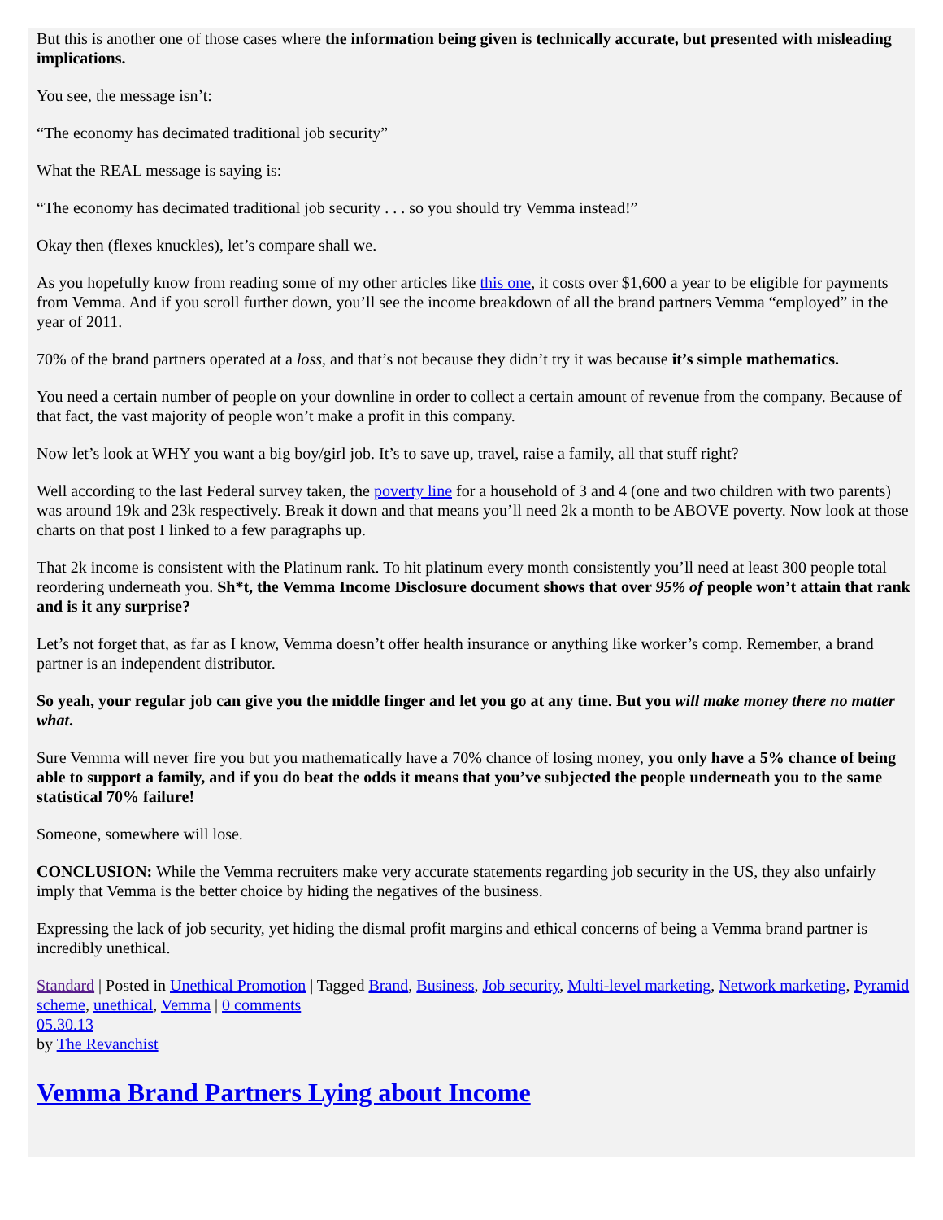But this is another one of those cases where the information being given is technically accurate, but presented with misleading implications.
You see, the message isn’t:
“The economy has decimated traditional job security”
What the REAL message is saying is:
“The economy has decimated traditional job security . . . so you should try Vemma instead!”
Okay then (flexes knuckles), let’s compare shall we.
As you hopefully know from reading some of my other articles like this one, it costs over $1,600 a year to be eligible for payments from Vemma. And if you scroll further down, you’ll see the income breakdown of all the brand partners Vemma “employed” in the year of 2011.
70% of the brand partners operated at a loss, and that’s not because they didn’t try it was because it’s simple mathematics.
You need a certain number of people on your downline in order to collect a certain amount of revenue from the company. Because of that fact, the vast majority of people won’t make a profit in this company.
Now let’s look at WHY you want a big boy/girl job. It’s to save up, travel, raise a family, all that stuff right?
Well according to the last Federal survey taken, the poverty line for a household of 3 and 4 (one and two children with two parents) was around 19k and 23k respectively. Break it down and that means you’ll need 2k a month to be ABOVE poverty. Now look at those charts on that post I linked to a few paragraphs up.
That 2k income is consistent with the Platinum rank. To hit platinum every month consistently you’ll need at least 300 people total reordering underneath you. Sh*t, the Vemma Income Disclosure document shows that over 95% of people won’t attain that rank and is it any surprise?
Let’s not forget that, as far as I know, Vemma doesn’t offer health insurance or anything like worker’s comp. Remember, a brand partner is an independent distributor.
So yeah, your regular job can give you the middle finger and let you go at any time. But you will make money there no matter what.
Sure Vemma will never fire you but you mathematically have a 70% chance of losing money, you only have a 5% chance of being able to support a family, and if you do beat the odds it means that you’ve subjected the people underneath you to the same statistical 70% failure!
Someone, somewhere will lose.
CONCLUSION: While the Vemma recruiters make very accurate statements regarding job security in the US, they also unfairly imply that Vemma is the better choice by hiding the negatives of the business.
Expressing the lack of job security, yet hiding the dismal profit margins and ethical concerns of being a Vemma brand partner is incredibly unethical.
Standard | Posted in Unethical Promotion | Tagged Brand, Business, Job security, Multi-level marketing, Network marketing, Pyramid scheme, unethical, Vemma | 0 comments
05.30.13
by The Revanchist
Vemma Brand Partners Lying about Income